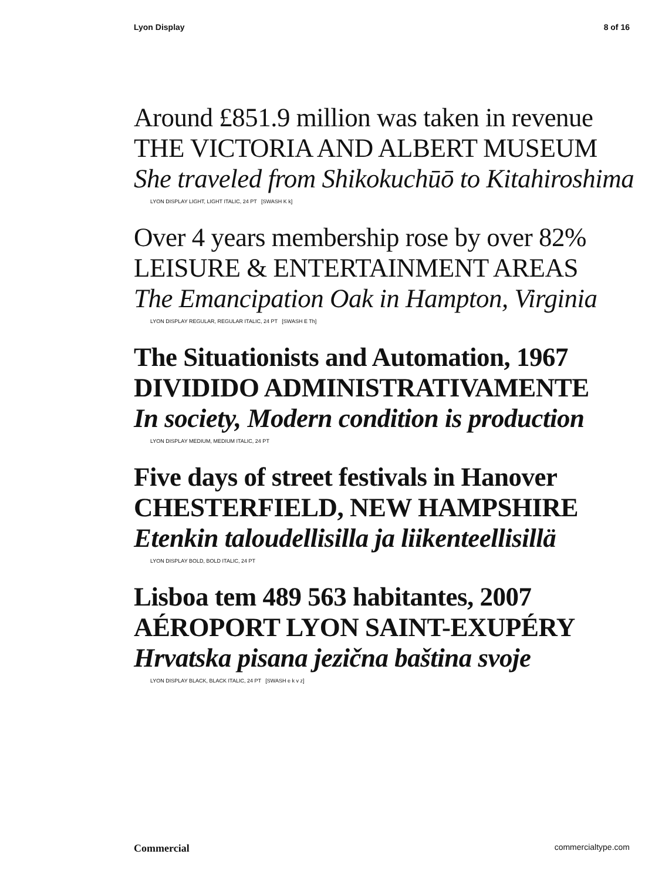Lyon Display 8 of 16
Around £851.9 million was taken in revenue
THE VICTORIA AND ALBERT MUSEUM
She traveled from Shikokuchūō to Kitahiroshima
LYON DISPLAY LIGHT, LIGHT ITALIC, 24 PT [SWASH K k]
Over 4 years membership rose by over 82%
LEISURE & ENTERTAINMENT AREAS
The Emancipation Oak in Hampton, Virginia
LYON DISPLAY REGULAR, REGULAR ITALIC, 24 PT [SWASH E Th]
The Situationists and Automation, 1967
DIVIDIDO ADMINISTRATIVAMENTE
In society, Modern condition is production
LYON DISPLAY MEDIUM, MEDIUM ITALIC, 24 PT
Five days of street festivals in Hanover
CHESTERFIELD, NEW HAMPSHIRE
Etenkin taloudellisilla ja liikenteellisillä
LYON DISPLAY BOLD, BOLD ITALIC, 24 PT
Lisboa tem 489 563 habitantes, 2007
AÉROPORT LYON SAINT-EXUPÉRY
Hrvatska pisana jezična baština svoje
LYON DISPLAY BLACK, BLACK ITALIC, 24 PT [SWASH e k v z]
Commercial commercialtype.com